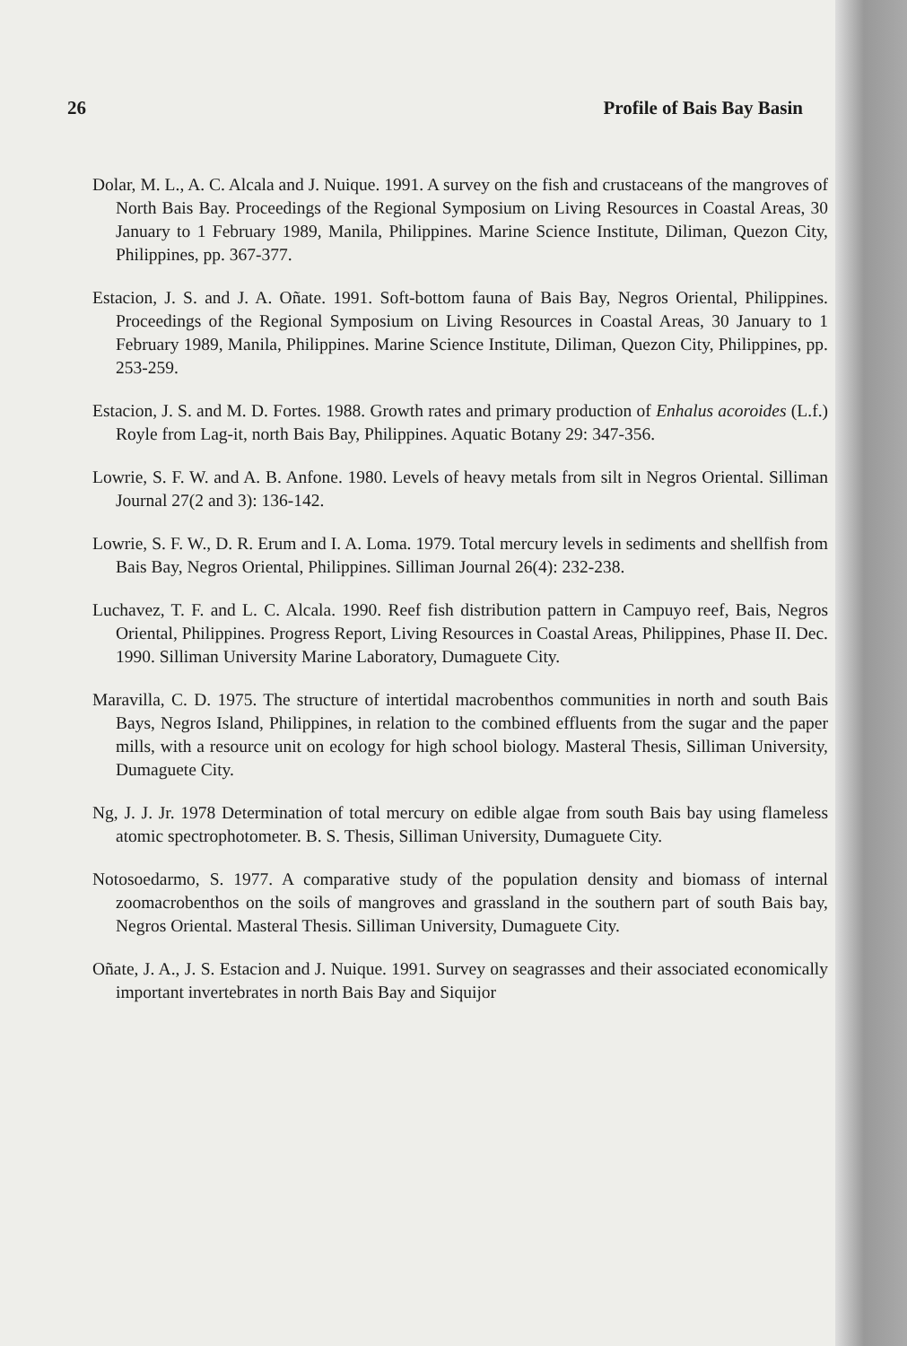26 Profile of Bais Bay Basin
Dolar, M. L., A. C. Alcala and J. Nuique. 1991. A survey on the fish and crustaceans of the mangroves of North Bais Bay. Proceedings of the Regional Symposium on Living Resources in Coastal Areas, 30 January to 1 February 1989, Manila, Philippines. Marine Science Institute, Diliman, Quezon City, Philippines, pp. 367-377.
Estacion, J. S. and J. A. Oñate. 1991. Soft-bottom fauna of Bais Bay, Negros Oriental, Philippines. Proceedings of the Regional Symposium on Living Resources in Coastal Areas, 30 January to 1 February 1989, Manila, Philippines. Marine Science Institute, Diliman, Quezon City, Philippines, pp. 253-259.
Estacion, J. S. and M. D. Fortes. 1988. Growth rates and primary production of Enhalus acoroides (L.f.) Royle from Lag-it, north Bais Bay, Philippines. Aquatic Botany 29: 347-356.
Lowrie, S. F. W. and A. B. Anfone. 1980. Levels of heavy metals from silt in Negros Oriental. Silliman Journal 27(2 and 3): 136-142.
Lowrie, S. F. W., D. R. Erum and I. A. Loma. 1979. Total mercury levels in sediments and shellfish from Bais Bay, Negros Oriental, Philippines. Silliman Journal 26(4): 232-238.
Luchavez, T. F. and L. C. Alcala. 1990. Reef fish distribution pattern in Campuyo reef, Bais, Negros Oriental, Philippines. Progress Report, Living Resources in Coastal Areas, Philippines, Phase II. Dec. 1990. Silliman University Marine Laboratory, Dumaguete City.
Maravilla, C. D. 1975. The structure of intertidal macrobenthos communities in north and south Bais Bays, Negros Island, Philippines, in relation to the combined effluents from the sugar and the paper mills, with a resource unit on ecology for high school biology. Masteral Thesis, Silliman University, Dumaguete City.
Ng, J. J. Jr. 1978 Determination of total mercury on edible algae from south Bais bay using flameless atomic spectrophotometer. B. S. Thesis, Silliman University, Dumaguete City.
Notosoedarmo, S. 1977. A comparative study of the population density and biomass of internal zoomacrobenthos on the soils of mangroves and grassland in the southern part of south Bais bay, Negros Oriental. Masteral Thesis. Silliman University, Dumaguete City.
Oñate, J. A., J. S. Estacion and J. Nuique. 1991. Survey on seagrasses and their associated economically important invertebrates in north Bais Bay and Siquijor